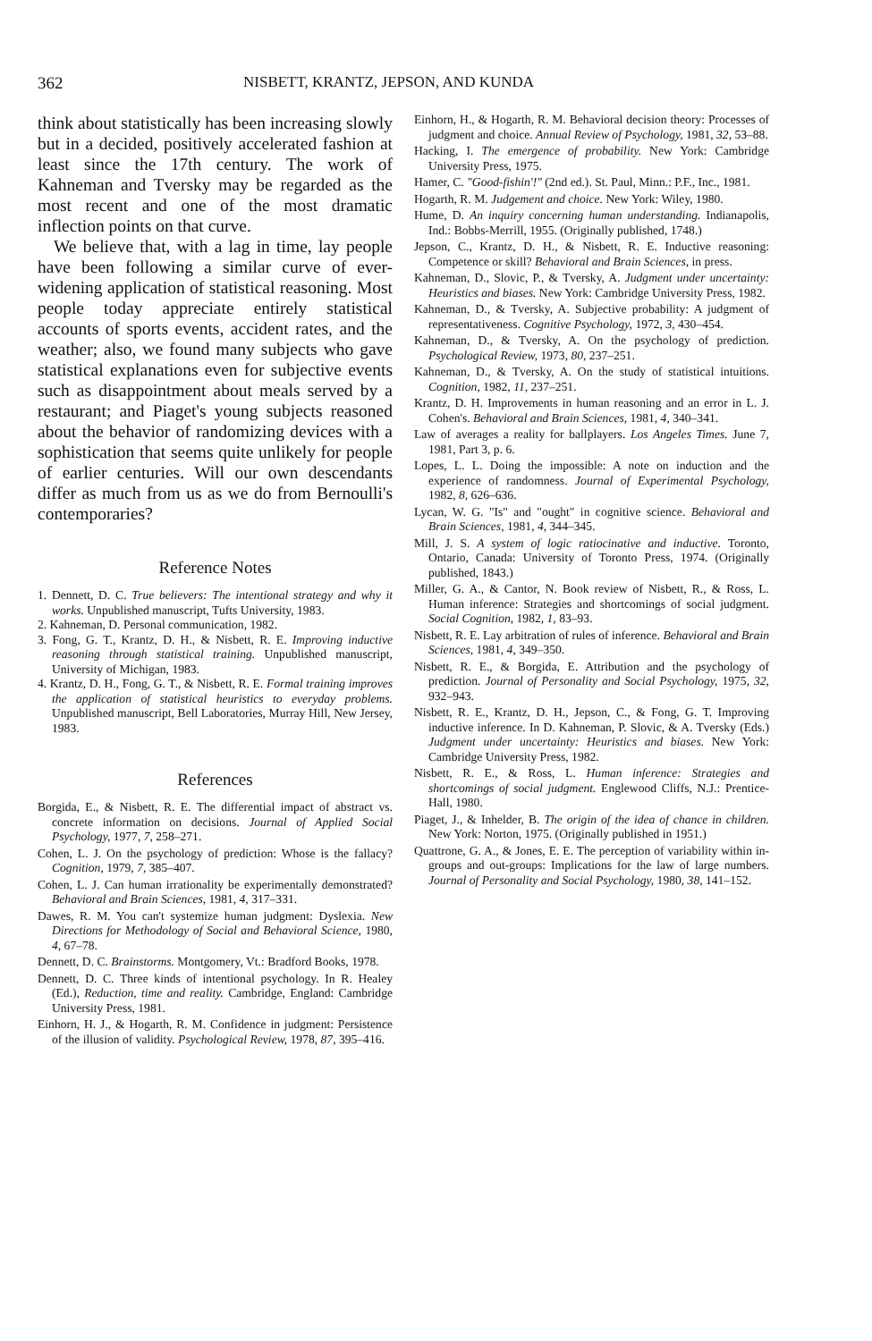362 NISBETT, KRANTZ, JEPSON, AND KUNDA
think about statistically has been increasing slowly but in a decided, positively accelerated fashion at least since the 17th century. The work of Kahneman and Tversky may be regarded as the most recent and one of the most dramatic inflection points on that curve.
We believe that, with a lag in time, lay people have been following a similar curve of ever-widening application of statistical reasoning. Most people today appreciate entirely statistical accounts of sports events, accident rates, and the weather; also, we found many subjects who gave statistical explanations even for subjective events such as disappointment about meals served by a restaurant; and Piaget's young subjects reasoned about the behavior of randomizing devices with a sophistication that seems quite unlikely for people of earlier centuries. Will our own descendants differ as much from us as we do from Bernoulli's contemporaries?
Reference Notes
1. Dennett, D. C. True believers: The intentional strategy and why it works. Unpublished manuscript, Tufts University, 1983.
2. Kahneman, D. Personal communication, 1982.
3. Fong, G. T., Krantz, D. H., & Nisbett, R. E. Improving inductive reasoning through statistical training. Unpublished manuscript, University of Michigan, 1983.
4. Krantz, D. H., Fong, G. T., & Nisbett, R. E. Formal training improves the application of statistical heuristics to everyday problems. Unpublished manuscript, Bell Laboratories, Murray Hill, New Jersey, 1983.
References
Borgida, E., & Nisbett, R. E. The differential impact of abstract vs. concrete information on decisions. Journal of Applied Social Psychology, 1977, 7, 258–271.
Cohen, L. J. On the psychology of prediction: Whose is the fallacy? Cognition, 1979, 7, 385–407.
Cohen, L. J. Can human irrationality be experimentally demonstrated? Behavioral and Brain Sciences, 1981, 4, 317–331.
Dawes, R. M. You can't systemize human judgment: Dyslexia. New Directions for Methodology of Social and Behavioral Science, 1980, 4, 67–78.
Dennett, D. C. Brainstorms. Montgomery, Vt.: Bradford Books, 1978.
Dennett, D. C. Three kinds of intentional psychology. In R. Healey (Ed.), Reduction, time and reality. Cambridge, England: Cambridge University Press, 1981.
Einhorn, H. J., & Hogarth, R. M. Confidence in judgment: Persistence of the illusion of validity. Psychological Review, 1978, 87, 395–416.
Einhorn, H., & Hogarth, R. M. Behavioral decision theory: Processes of judgment and choice. Annual Review of Psychology, 1981, 32, 53–88.
Hacking, I. The emergence of probability. New York: Cambridge University Press, 1975.
Hamer, C. "Good-fishin'!" (2nd ed.). St. Paul, Minn.: P.F., Inc., 1981.
Hogarth, R. M. Judgement and choice. New York: Wiley, 1980.
Hume, D. An inquiry concerning human understanding. Indianapolis, Ind.: Bobbs-Merrill, 1955. (Originally published, 1748.)
Jepson, C., Krantz, D. H., & Nisbett, R. E. Inductive reasoning: Competence or skill? Behavioral and Brain Sciences, in press.
Kahneman, D., Slovic, P., & Tversky, A. Judgment under uncertainty: Heuristics and biases. New York: Cambridge University Press, 1982.
Kahneman, D., & Tversky, A. Subjective probability: A judgment of representativeness. Cognitive Psychology, 1972, 3, 430–454.
Kahneman, D., & Tversky, A. On the psychology of prediction. Psychological Review, 1973, 80, 237–251.
Kahneman, D., & Tversky, A. On the study of statistical intuitions. Cognition, 1982, 11, 237–251.
Krantz, D. H. Improvements in human reasoning and an error in L. J. Cohen's. Behavioral and Brain Sciences, 1981, 4, 340–341.
Law of averages a reality for ballplayers. Los Angeles Times. June 7, 1981, Part 3, p. 6.
Lopes, L. L. Doing the impossible: A note on induction and the experience of randomness. Journal of Experimental Psychology, 1982, 8, 626–636.
Lycan, W. G. "Is" and "ought" in cognitive science. Behavioral and Brain Sciences, 1981, 4, 344–345.
Mill, J. S. A system of logic ratiocinative and inductive. Toronto, Ontario, Canada: University of Toronto Press, 1974. (Originally published, 1843.)
Miller, G. A., & Cantor, N. Book review of Nisbett, R., & Ross, L. Human inference: Strategies and shortcomings of social judgment. Social Cognition, 1982, 1, 83–93.
Nisbett, R. E. Lay arbitration of rules of inference. Behavioral and Brain Sciences, 1981, 4, 349–350.
Nisbett, R. E., & Borgida, E. Attribution and the psychology of prediction. Journal of Personality and Social Psychology, 1975, 32, 932–943.
Nisbett, R. E., Krantz, D. H., Jepson, C., & Fong, G. T. Improving inductive inference. In D. Kahneman, P. Slovic, & A. Tversky (Eds.) Judgment under uncertainty: Heuristics and biases. New York: Cambridge University Press, 1982.
Nisbett, R. E., & Ross, L. Human inference: Strategies and shortcomings of social judgment. Englewood Cliffs, N.J.: Prentice-Hall, 1980.
Piaget, J., & Inhelder, B. The origin of the idea of chance in children. New York: Norton, 1975. (Originally published in 1951.)
Quattrone, G. A., & Jones, E. E. The perception of variability within in-groups and out-groups: Implications for the law of large numbers. Journal of Personality and Social Psychology, 1980, 38, 141–152.